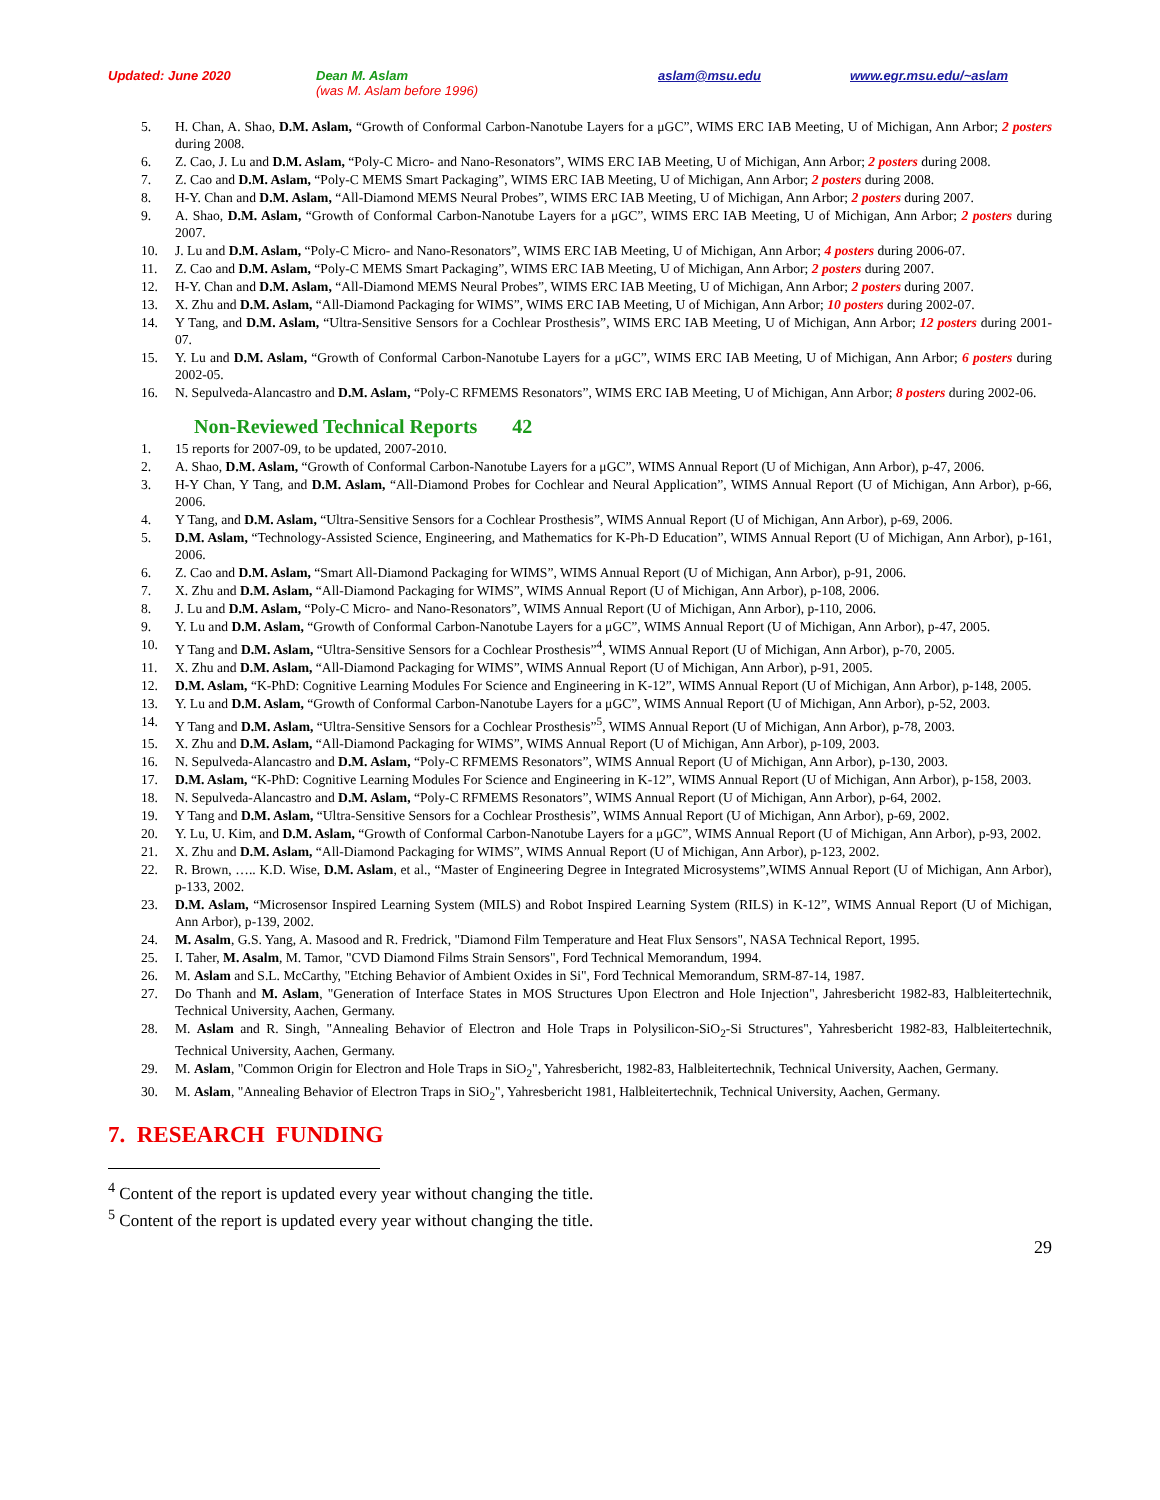Updated: June 2020 Dean M. Aslam
(was M. Aslam before 1996) aslam@msu.edu www.egr.msu.edu/~aslam
5. H. Chan, A. Shao, D.M. Aslam, “Growth of Conformal Carbon-Nanotube Layers for a μGC”, WIMS ERC IAB Meeting, U of Michigan, Ann Arbor; 2 posters during 2008.
6. Z. Cao, J. Lu and D.M. Aslam, “Poly-C Micro- and Nano-Resonators”, WIMS ERC IAB Meeting, U of Michigan, Ann Arbor; 2 posters during 2008.
7. Z. Cao and D.M. Aslam, “Poly-C MEMS Smart Packaging”, WIMS ERC IAB Meeting, U of Michigan, Ann Arbor; 2 posters during 2008.
8. H-Y. Chan and D.M. Aslam, “All-Diamond MEMS Neural Probes”, WIMS ERC IAB Meeting, U of Michigan, Ann Arbor; 2 posters during 2007.
9. A. Shao, D.M. Aslam, “Growth of Conformal Carbon-Nanotube Layers for a μGC”, WIMS ERC IAB Meeting, U of Michigan, Ann Arbor; 2 posters during 2007.
10. J. Lu and D.M. Aslam, “Poly-C Micro- and Nano-Resonators”, WIMS ERC IAB Meeting, U of Michigan, Ann Arbor; 4 posters during 2006-07.
11. Z. Cao and D.M. Aslam, “Poly-C MEMS Smart Packaging”, WIMS ERC IAB Meeting, U of Michigan, Ann Arbor; 2 posters during 2007.
12. H-Y. Chan and D.M. Aslam, “All-Diamond MEMS Neural Probes”, WIMS ERC IAB Meeting, U of Michigan, Ann Arbor; 2 posters during 2007.
13. X. Zhu and D.M. Aslam, “All-Diamond Packaging for WIMS”, WIMS ERC IAB Meeting, U of Michigan, Ann Arbor; 10 posters during 2002-07.
14. Y Tang, and D.M. Aslam, “Ultra-Sensitive Sensors for a Cochlear Prosthesis”, WIMS ERC IAB Meeting, U of Michigan, Ann Arbor; 12 posters during 2001-07.
15. Y. Lu and D.M. Aslam, “Growth of Conformal Carbon-Nanotube Layers for a μGC”, WIMS ERC IAB Meeting, U of Michigan, Ann Arbor; 6 posters during 2002-05.
16. N. Sepulveda-Alancastro and D.M. Aslam, “Poly-C RFMEMS Resonators”, WIMS ERC IAB Meeting, U of Michigan, Ann Arbor; 8 posters during 2002-06.
Non-Reviewed Technical Reports 42
1. 15 reports for 2007-09, to be updated, 2007-2010.
2. A. Shao, D.M. Aslam, “Growth of Conformal Carbon-Nanotube Layers for a μGC”, WIMS Annual Report (U of Michigan, Ann Arbor), p-47, 2006.
3. H-Y Chan, Y Tang, and D.M. Aslam, “All-Diamond Probes for Cochlear and Neural Application”, WIMS Annual Report (U of Michigan, Ann Arbor), p-66, 2006.
4. Y Tang, and D.M. Aslam, “Ultra-Sensitive Sensors for a Cochlear Prosthesis”, WIMS Annual Report (U of Michigan, Ann Arbor), p-69, 2006.
5. D.M. Aslam, “Technology-Assisted Science, Engineering, and Mathematics for K-Ph-D Education”, WIMS Annual Report (U of Michigan, Ann Arbor), p-161, 2006.
6. Z. Cao and D.M. Aslam, “Smart All-Diamond Packaging for WIMS”, WIMS Annual Report (U of Michigan, Ann Arbor), p-91, 2006.
7. X. Zhu and D.M. Aslam, “All-Diamond Packaging for WIMS”, WIMS Annual Report (U of Michigan, Ann Arbor), p-108, 2006.
8. J. Lu and D.M. Aslam, “Poly-C Micro- and Nano-Resonators”, WIMS Annual Report (U of Michigan, Ann Arbor), p-110, 2006.
9. Y. Lu and D.M. Aslam, “Growth of Conformal Carbon-Nanotube Layers for a μGC”, WIMS Annual Report (U of Michigan, Ann Arbor), p-47, 2005.
10. Y Tang and D.M. Aslam, “Ultra-Sensitive Sensors for a Cochlear Prosthesis”<sup>4</sup>, WIMS Annual Report (U of Michigan, Ann Arbor), p-70, 2005.
11. X. Zhu and D.M. Aslam, “All-Diamond Packaging for WIMS”, WIMS Annual Report (U of Michigan, Ann Arbor), p-91, 2005.
12. D.M. Aslam, “K-PhD: Cognitive Learning Modules For Science and Engineering in K-12”, WIMS Annual Report (U of Michigan, Ann Arbor), p-148, 2005.
13. Y. Lu and D.M. Aslam, “Growth of Conformal Carbon-Nanotube Layers for a μGC”, WIMS Annual Report (U of Michigan, Ann Arbor), p-52, 2003.
14. Y Tang and D.M. Aslam, “Ultra-Sensitive Sensors for a Cochlear Prosthesis”<sup>5</sup>, WIMS Annual Report (U of Michigan, Ann Arbor), p-78, 2003.
15. X. Zhu and D.M. Aslam, “All-Diamond Packaging for WIMS”, WIMS Annual Report (U of Michigan, Ann Arbor), p-109, 2003.
16. N. Sepulveda-Alancastro and D.M. Aslam, “Poly-C RFMEMS Resonators”, WIMS Annual Report (U of Michigan, Ann Arbor), p-130, 2003.
17. D.M. Aslam, “K-PhD: Cognitive Learning Modules For Science and Engineering in K-12”, WIMS Annual Report (U of Michigan, Ann Arbor), p-158, 2003.
18. N. Sepulveda-Alancastro and D.M. Aslam, “Poly-C RFMEMS Resonators”, WIMS Annual Report (U of Michigan, Ann Arbor), p-64, 2002.
19. Y Tang and D.M. Aslam, “Ultra-Sensitive Sensors for a Cochlear Prosthesis”, WIMS Annual Report (U of Michigan, Ann Arbor), p-69, 2002.
20. Y. Lu, U. Kim, and D.M. Aslam, “Growth of Conformal Carbon-Nanotube Layers for a μGC”, WIMS Annual Report (U of Michigan, Ann Arbor), p-93, 2002.
21. X. Zhu and D.M. Aslam, “All-Diamond Packaging for WIMS”, WIMS Annual Report (U of Michigan, Ann Arbor), p-123, 2002.
22. R. Brown, ….. K.D. Wise, D.M. Aslam, et al., “Master of Engineering Degree in Integrated Microsystems”,WIMS Annual Report (U of Michigan, Ann Arbor), p-133, 2002.
23. D.M. Aslam, “Microsensor Inspired Learning System (MILS) and Robot Inspired Learning System (RILS) in K-12”, WIMS Annual Report (U of Michigan, Ann Arbor), p-139, 2002.
24. M. Asalm, G.S. Yang, A. Masood and R. Fredrick, "Diamond Film Temperature and Heat Flux Sensors", NASA Technical Report, 1995.
25. I. Taher, M. Asalm, M. Tamor, "CVD Diamond Films Strain Sensors", Ford Technical Memorandum, 1994.
26. M. Aslam and S.L. McCarthy, "Etching Behavior of Ambient Oxides in Si", Ford Technical Memorandum, SRM-87-14, 1987.
27. Do Thanh and M. Aslam, "Generation of Interface States in MOS Structures Upon Electron and Hole Injection", Jahresbericht 1982-83, Halbleitertechnik, Technical University, Aachen, Germany.
28. M. Aslam and R. Singh, "Annealing Behavior of Electron and Hole Traps in Polysilicon-SiO<sub>2</sub>-Si Structures", Yahresbericht 1982-83, Halbleitertechnik, Technical University, Aachen, Germany.
29. M. Aslam, "Common Origin for Electron and Hole Traps in SiO<sub>2</sub>", Yahresbericht, 1982-83, Halbleitertechnik, Technical University, Aachen, Germany.
30. M. Aslam, "Annealing Behavior of Electron Traps in SiO<sub>2</sub>", Yahresbericht 1981, Halbleitertechnik, Technical University, Aachen, Germany.
7. RESEARCH FUNDING
<sup>4</sup> Content of the report is updated every year without changing the title.
<sup>5</sup> Content of the report is updated every year without changing the title.
29